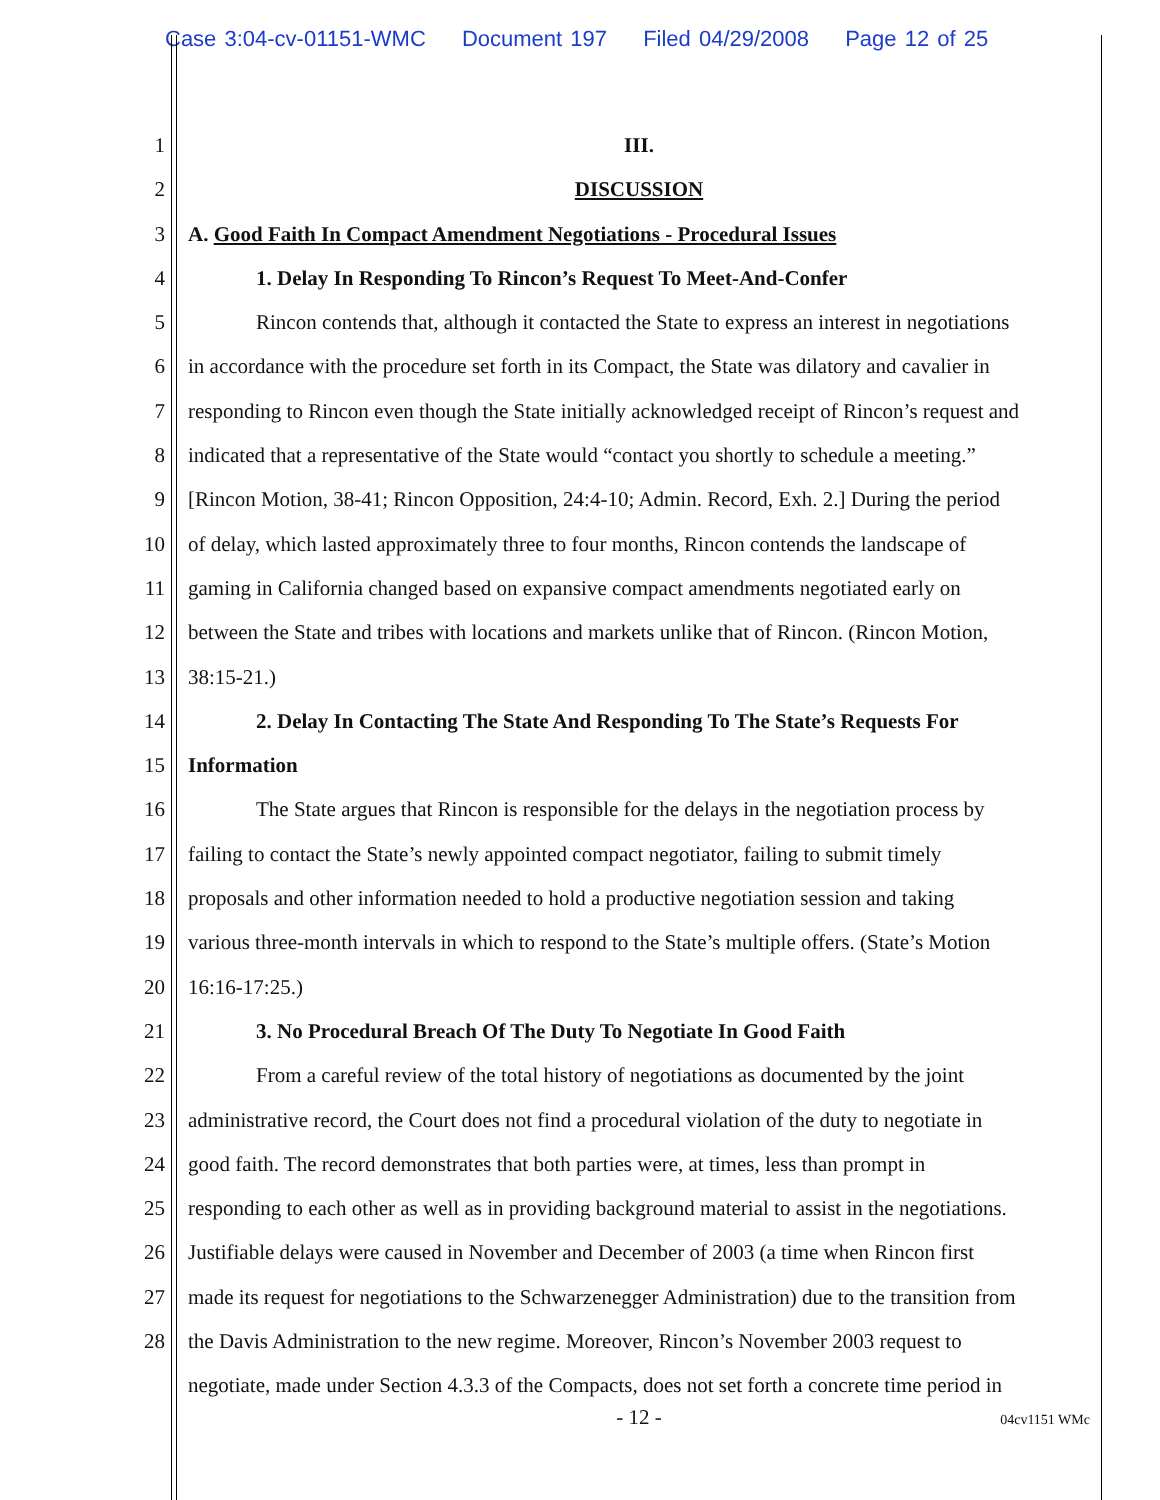Case 3:04-cv-01151-WMC Document 197 Filed 04/29/2008 Page 12 of 25
1 III.
2 DISCUSSION
3 A. Good Faith In Compact Amendment Negotiations - Procedural Issues
4 1. Delay In Responding To Rincon’s Request To Meet-And-Confer
5 Rincon contends that, although it contacted the State to express an interest in negotiations
6 in accordance with the procedure set forth in its Compact, the State was dilatory and cavalier in
7 responding to Rincon even though the State initially acknowledged receipt of Rincon’s request and
8 indicated that a representative of the State would “contact you shortly to schedule a meeting.”
9 [Rincon Motion, 38-41; Rincon Opposition, 24:4-10; Admin. Record, Exh. 2.] During the period
10 of delay, which lasted approximately three to four months, Rincon contends the landscape of
11 gaming in California changed based on expansive compact amendments negotiated early on
12 between the State and tribes with locations and markets unlike that of Rincon. (Rincon Motion,
13 38:15-21.)
14 2. Delay In Contacting The State And Responding To The State’s Requests For
15 Information
16 The State argues that Rincon is responsible for the delays in the negotiation process by
17 failing to contact the State’s newly appointed compact negotiator, failing to submit timely
18 proposals and other information needed to hold a productive negotiation session and taking
19 various three-month intervals in which to respond to the State’s multiple offers. (State’s Motion
20 16:16-17:25.)
21 3. No Procedural Breach Of The Duty To Negotiate In Good Faith
22 From a careful review of the total history of negotiations as documented by the joint
23 administrative record, the Court does not find a procedural violation of the duty to negotiate in
24 good faith. The record demonstrates that both parties were, at times, less than prompt in
25 responding to each other as well as in providing background material to assist in the negotiations.
26 Justifiable delays were caused in November and December of 2003 (a time when Rincon first
27 made its request for negotiations to the Schwarzenegger Administration) due to the transition from
28 the Davis Administration to the new regime. Moreover, Rincon’s November 2003 request to
negotiate, made under Section 4.3.3 of the Compacts, does not set forth a concrete time period in
- 12 -
04cv1151 WMc